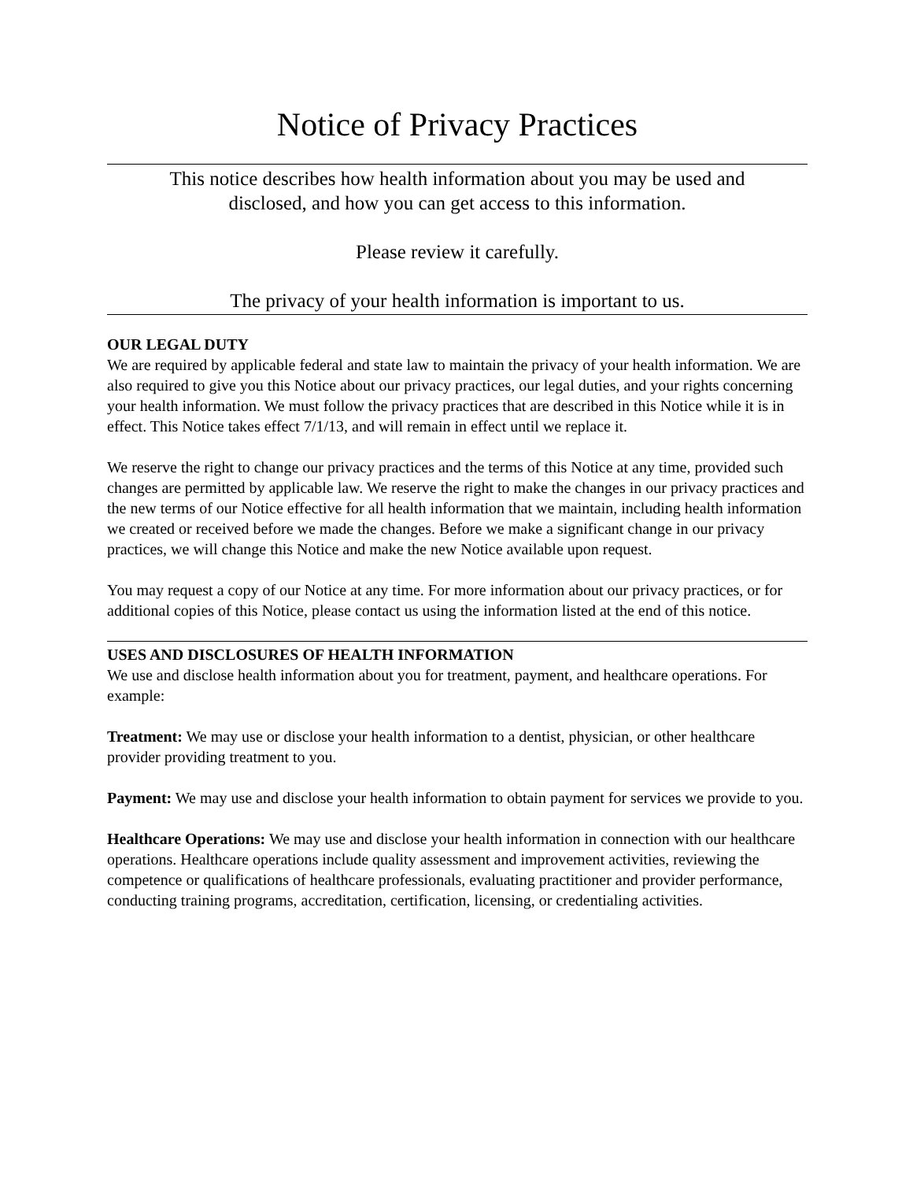Notice of Privacy Practices
This notice describes how health information about you may be used and
disclosed, and how you can get access to this information.
Please review it carefully.
The privacy of your health information is important to us.
OUR LEGAL DUTY
We are required by applicable federal and state law to maintain the privacy of your health information. We are also required to give you this Notice about our privacy practices, our legal duties, and your rights concerning your health information. We must follow the privacy practices that are described in this Notice while it is in effect. This Notice takes effect 7/1/13, and will remain in effect until we replace it.
We reserve the right to change our privacy practices and the terms of this Notice at any time, provided such changes are permitted by applicable law. We reserve the right to make the changes in our privacy practices and the new terms of our Notice effective for all health information that we maintain, including health information we created or received before we made the changes. Before we make a significant change in our privacy practices, we will change this Notice and make the new Notice available upon request.
You may request a copy of our Notice at any time. For more information about our privacy practices, or for additional copies of this Notice, please contact us using the information listed at the end of this notice.
USES AND DISCLOSURES OF HEALTH INFORMATION
We use and disclose health information about you for treatment, payment, and healthcare operations. For example:
Treatment: We may use or disclose your health information to a dentist, physician, or other healthcare provider providing treatment to you.
Payment: We may use and disclose your health information to obtain payment for services we provide to you.
Healthcare Operations: We may use and disclose your health information in connection with our healthcare operations. Healthcare operations include quality assessment and improvement activities, reviewing the competence or qualifications of healthcare professionals, evaluating practitioner and provider performance, conducting training programs, accreditation, certification, licensing, or credentialing activities.